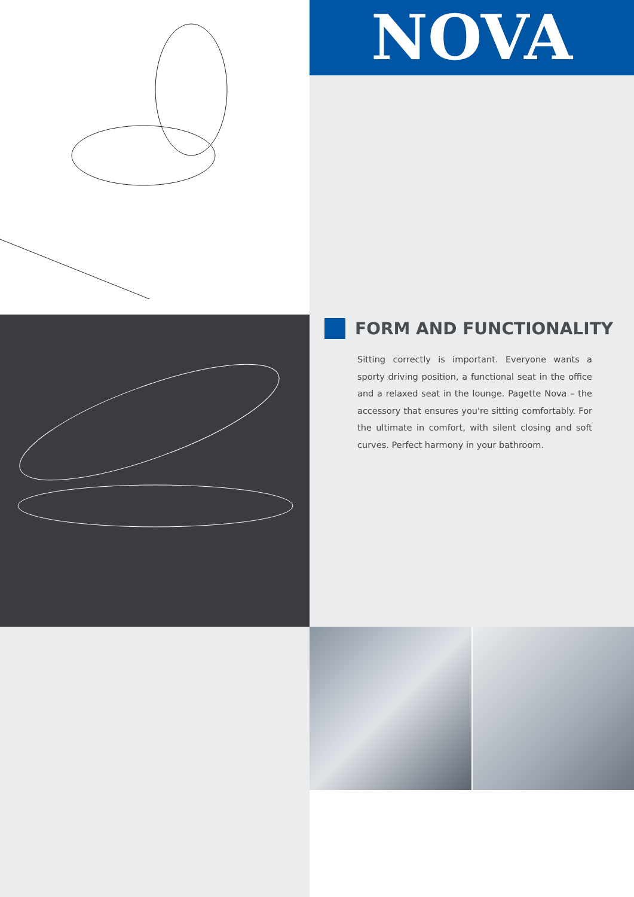NOVA
FORM AND FUNCTIONALITY
Sitting correctly is important. Everyone wants a sporty driving position, a functional seat in the office and a relaxed seat in the lounge. Pagette Nova – the accessory that ensures you're sitting comfortably. For the ultimate in comfort, with silent closing and soft curves. Perfect harmony in your bathroom.